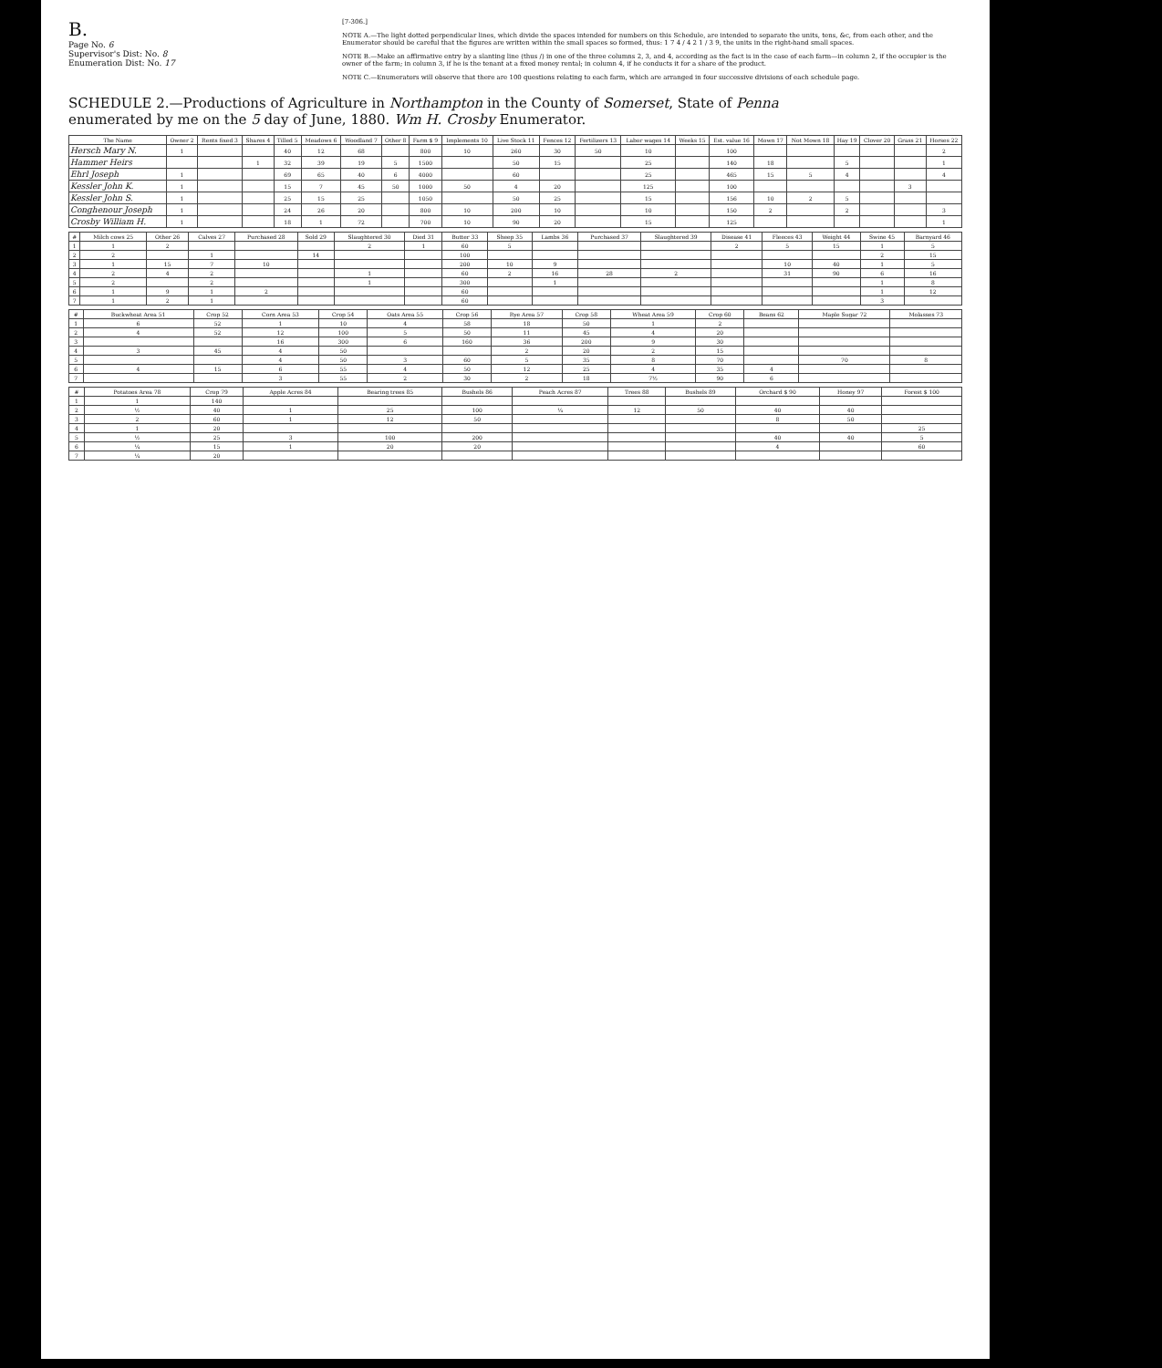B.
Page No. 6
Supervisor's Dist: No. 8
Enumeration Dist: No. 17
[7-306.]
NOTE A.—The light dotted perpendicular lines, which divide the spaces intended for numbers on this Schedule, are intended to separate the units, tens, &c, from each other, and the Enumerator should be careful that the figures are written within the small spaces so formed, thus: 1 7 4 / 4 2 1 / 3 9, the units in the right-hand small spaces.
NOTE B.—Make an affirmative entry by a slanting line (thus /) in one of the three columns 2, 3, and 4, according as the fact is in the case of each farm—in column 2, if the occupier is the owner of the farm; in column 3, if he is the tenant at a fixed money rental; in column 4, if he conducts it for a share of the product.
NOTE C.—Enumerators will observe that there are 100 questions relating to each farm, which are arranged in four successive divisions of each schedule page.
SCHEDULE 2.—Productions of Agriculture in Northampton in the County of Somerset, State of Penna
enumerated by me on the 5 day of June, 1880. Wm H. Crosby Enumerator.
| The Name | Owner 2 | Rents fixed 3 | Shares 4 | Tilled 5 | Meadows 6 | Woodland 7 | Other 8 | Farm $ 9 | Implements 10 | Live Stock 11 | Fences 12 | Fertilizers 13 | Labor wages 14 | Weeks 15 | Est. value 16 | Mown 17 | Not Mown 18 | Hay 19 | Clover 20 | Grass 21 | Horses 22 |
| --- | --- | --- | --- | --- | --- | --- | --- | --- | --- | --- | --- | --- | --- | --- | --- | --- | --- | --- | --- | --- | --- |
| Hersch Mary N. | 1 | | | 40 | 12 | 68 | | 800 | 10 | 260 | 30 | 50 | 10 | | 100 | | | | | | 2 |
| Hammer Heirs | | | 1 | 32 | 39 | 19 | 5 | 1500 | | 50 | 15 | | 25 | | 140 | 18 | | 5 | | | 1 |
| Ehrl Joseph | 1 | | | 69 | 65 | 40 | 6 | 4000 | | 60 | | | 25 | | 465 | 15 | 5 | 4 | | | 4 |
| Kessler John K. | 1 | | | 15 | 7 | 45 | 50 | 1000 | 50 | 4 | 20 | | 125 | | 100 | | | | | 3 | |
| Kessler John S. | 1 | | | 25 | 15 | 25 | | 1050 | | 50 | 25 | | 15 | | 156 | 10 | 2 | 5 | | | |
| Conghenour Joseph | 1 | | | 24 | 26 | 20 | | 800 | 10 | 200 | 10 | | 10 | | 150 | 2 | | 2 | | | 3 |
| Crosby William H. | 1 | | | 18 | 1 | 72 | | 700 | 10 | 90 | 20 | | 15 | | 125 | | | | | | 1 |
| # | Milch cows 25 | Other 26 | Calves 27 | Purchased 28 | Sold 29 | Slaughtered 30 | Died 31 | Butter 33 | Sheep 35 | Lambs 36 | Purchased 37 | Slaughtered 39 | Disease 41 | Fleeces 43 | Weight 44 | Swine 45 | Barnyard 46 |
| --- | --- | --- | --- | --- | --- | --- | --- | --- | --- | --- | --- | --- | --- | --- | --- | --- | --- |
| 1 | 1 | 2 | | | | 2 | 1 | 60 | 5 | | | | 2 | 5 | 15 | 1 | 5 |
| 2 | 2 | | 1 | | 14 | | | 100 | | | | | | | | 2 | 15 |
| 3 | 1 | 15 | 7 | 10 | | | | 200 | 10 | 9 | | | | 10 | 40 | 1 | 5 |
| 4 | 2 | 4 | 2 | | | 1 | | 60 | 2 | 16 | 28 | 2 | | 31 | 90 | 6 | 16 |
| 5 | 2 | | 2 | | | 1 | | 300 | | 1 | | | | | | 1 | 8 |
| 6 | 1 | 9 | 1 | 2 | | | | 60 | | | | | | | | 1 | 12 |
| 7 | 1 | 2 | 1 | | | | | 60 | | | | | | | | 3 | |
| # | Buckwheat Area 51 | Crop 52 | Corn Area 53 | Crop 54 | Oats Area 55 | Crop 56 | Rye Area 57 | Crop 58 | Wheat Area 59 | Crop 60 | Beans 62 | Maple Sugar 72 | Molasses 73 |
| --- | --- | --- | --- | --- | --- | --- | --- | --- | --- | --- | --- | --- | --- |
| 1 | 6 | 52 | 1 | 10 | 4 | 58 | 18 | 50 | 1 | 2 | | | |
| 2 | 4 | 52 | 12 | 100 | 5 | 50 | 11 | 45 | 4 | 20 | | | |
| 3 | | | 16 | 300 | 6 | 160 | 36 | 200 | 9 | 30 | | | |
| 4 | 3 | 45 | 4 | 50 | | | 2 | 20 | 2 | 15 | | | |
| 5 | | | 4 | 50 | 3 | 60 | 5 | 35 | 8 | 70 | | 70 | 8 |
| 6 | 4 | 15 | 6 | 55 | 4 | 50 | 12 | 25 | 4 | 35 | 4 | | |
| 7 | | | 3 | 55 | 2 | 30 | 2 | 18 | 7½ | 90 | 6 | | |
| # | Potatoes Area 78 | Crop 79 | Apple Acres 84 | Bearing trees 85 | Bushels 86 | Peach Acres 87 | Trees 88 | Bushels 89 | Orchard $ 90 | Honey 97 | Forest $ 100 |
| --- | --- | --- | --- | --- | --- | --- | --- | --- | --- | --- | --- |
| 1 | 1 | 140 | | | | | | | | | |
| 2 | ½ | 40 | 1 | 25 | 100 | ¼ | 12 | 50 | 40 | 40 | |
| 3 | 2 | 60 | 1 | 12 | 50 | | | | 8 | 50 | |
| 4 | 1 | 20 | | | | | | | | | 25 |
| 5 | ½ | 25 | 3 | 100 | 200 | | | | 40 | 40 | 5 |
| 6 | ¼ | 15 | 1 | 20 | 20 | | | | 4 | | 60 |
| 7 | ¼ | 20 | | | | | | | | | |